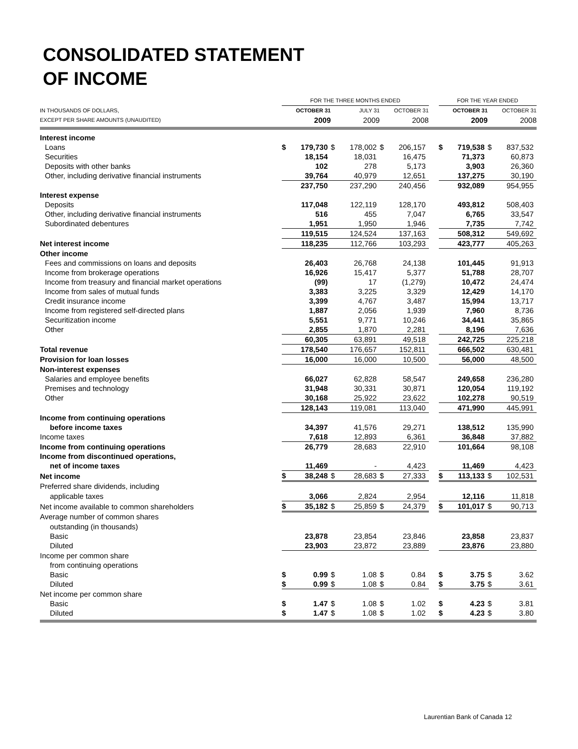CONSOLIDATED STATEMENT
OF INCOME
| | FOR THE THREE MONTHS ENDED | | | | | | | FOR THE YEAR ENDED | | | |
| --- | --- | --- | --- | --- | --- | --- | --- | --- | --- | --- | --- |
| IN THOUSANDS OF DOLLARS, | OCTOBER 31 | | JULY 31 | | OCTOBER 31 | | | OCTOBER 31 | | OCTOBER 31 | |
| EXCEPT PER SHARE AMOUNTS (UNAUDITED) | 2009 | | 2009 | | 2008 | | | 2009 | | 2008 | |
| Interest income | | | | | | | | | | | |
| Loans | $ | 179,730 | $ | 178,002 | $ | 206,157 | | $ | 719,538 | $ | 837,532 |
| Securities | | 18,154 | | 18,031 | | 16,475 | | | 71,373 | | 60,873 |
| Deposits with other banks | | 102 | | 278 | | 5,173 | | | 3,903 | | 26,360 |
| Other, including derivative financial instruments | | 39,764 | | 40,979 | | 12,651 | | | 137,275 | | 30,190 |
| | | 237,750 | | 237,290 | | 240,456 | | | 932,089 | | 954,955 |
| Interest expense | | | | | | | | | | | |
| Deposits | | 117,048 | | 122,119 | | 128,170 | | | 493,812 | | 508,403 |
| Other, including derivative financial instruments | | 516 | | 455 | | 7,047 | | | 6,765 | | 33,547 |
| Subordinated debentures | | 1,951 | | 1,950 | | 1,946 | | | 7,735 | | 7,742 |
| | | 119,515 | | 124,524 | | 137,163 | | | 508,312 | | 549,692 |
| Net interest income | | 118,235 | | 112,766 | | 103,293 | | | 423,777 | | 405,263 |
| Other income | | | | | | | | | | | |
| Fees and commissions on loans and deposits | | 26,403 | | 26,768 | | 24,138 | | | 101,445 | | 91,913 |
| Income from brokerage operations | | 16,926 | | 15,417 | | 5,377 | | | 51,788 | | 28,707 |
| Income from treasury and financial market operations | | (99) | | 17 | | (1,279) | | | 10,472 | | 24,474 |
| Income from sales of mutual funds | | 3,383 | | 3,225 | | 3,329 | | | 12,429 | | 14,170 |
| Credit insurance income | | 3,399 | | 4,767 | | 3,487 | | | 15,994 | | 13,717 |
| Income from registered self-directed plans | | 1,887 | | 2,056 | | 1,939 | | | 7,960 | | 8,736 |
| Securitization income | | 5,551 | | 9,771 | | 10,246 | | | 34,441 | | 35,865 |
| Other | | 2,855 | | 1,870 | | 2,281 | | | 8,196 | | 7,636 |
| | | 60,305 | | 63,891 | | 49,518 | | | 242,725 | | 225,218 |
| Total revenue | | 178,540 | | 176,657 | | 152,811 | | | 666,502 | | 630,481 |
| Provision for loan losses | | 16,000 | | 16,000 | | 10,500 | | | 56,000 | | 48,500 |
| Non-interest expenses | | | | | | | | | | | |
| Salaries and employee benefits | | 66,027 | | 62,828 | | 58,547 | | | 249,658 | | 236,280 |
| Premises and technology | | 31,948 | | 30,331 | | 30,871 | | | 120,054 | | 119,192 |
| Other | | 30,168 | | 25,922 | | 23,622 | | | 102,278 | | 90,519 |
| | | 128,143 | | 119,081 | | 113,040 | | | 471,990 | | 445,991 |
| Income from continuing operations | | | | | | | | | | | |
| before income taxes | | 34,397 | | 41,576 | | 29,271 | | | 138,512 | | 135,990 |
| Income taxes | | 7,618 | | 12,893 | | 6,361 | | | 36,848 | | 37,882 |
| Income from continuing operations | | 26,779 | | 28,683 | | 22,910 | | | 101,664 | | 98,108 |
| Income from discontinued operations, | | | | | | | | | | | |
| net of income taxes | | 11,469 | | - | | 4,423 | | | 11,469 | | 4,423 |
| Net income | $ | 38,248 | $ | 28,683 | $ | 27,333 | | $ | 113,133 | $ | 102,531 |
| Preferred share dividends, including | | | | | | | | | | | |
| applicable taxes | | 3,066 | | 2,824 | | 2,954 | | | 12,116 | | 11,818 |
| Net income available to common shareholders | $ | 35,182 | $ | 25,859 | $ | 24,379 | | $ | 101,017 | $ | 90,713 |
| Average number of common shares | | | | | | | | | | | |
| outstanding (in thousands) | | | | | | | | | | | |
| Basic | | 23,878 | | 23,854 | | 23,846 | | | 23,858 | | 23,837 |
| Diluted | | 23,903 | | 23,872 | | 23,889 | | | 23,876 | | 23,880 |
| Income per common share | | | | | | | | | | | |
| from continuing operations | | | | | | | | | | | |
| Basic | $ | 0.99 | $ | 1.08 | $ | 0.84 | | $ | 3.75 | $ | 3.62 |
| Diluted | $ | 0.99 | $ | 1.08 | $ | 0.84 | | $ | 3.75 | $ | 3.61 |
| Net income per common share | | | | | | | | | | | |
| Basic | $ | 1.47 | $ | 1.08 | $ | 1.02 | | $ | 4.23 | $ | 3.81 |
| Diluted | $ | 1.47 | $ | 1.08 | $ | 1.02 | | $ | 4.23 | $ | 3.80 |
Laurentian Bank of Canada 12